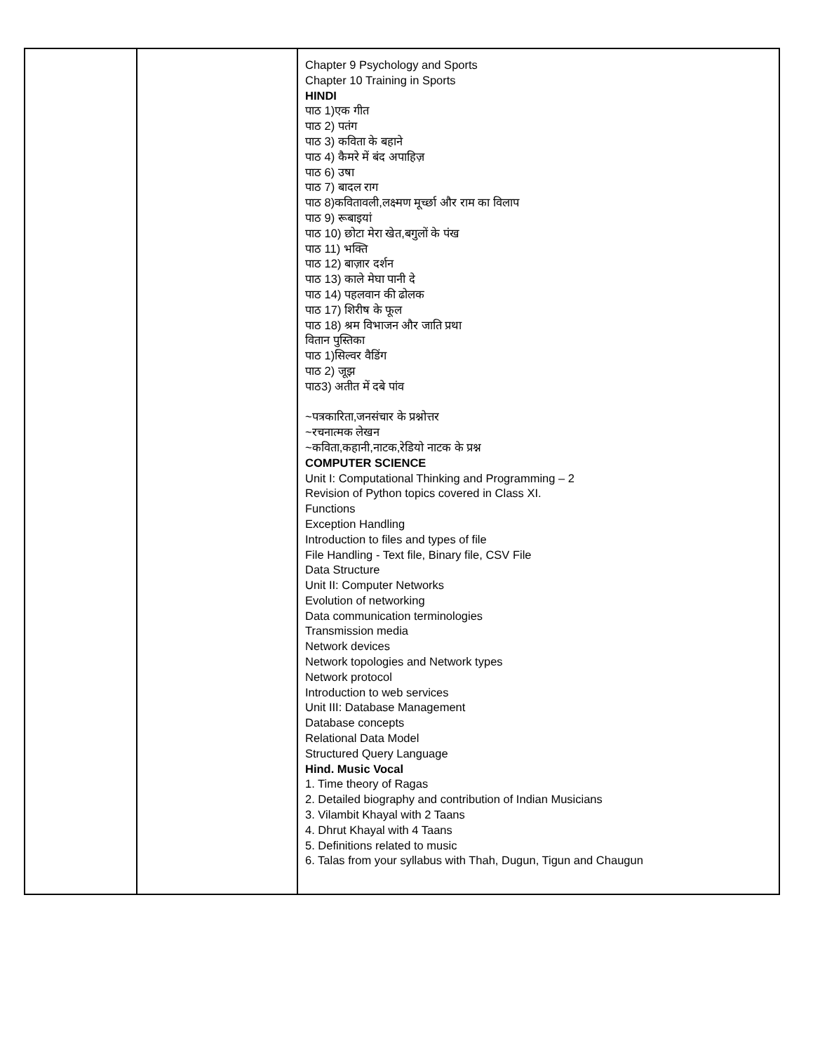| | | Chapter 9 Psychology and Sports Chapter 10 Training in Sports HINDI पाठ 1)एक गीत पाठ 2) पतंग पाठ 3) कविता के बहाने पाठ 4) कैमरे में बंद अपाहिज़ पाठ 6) उषा पाठ 7) बादल राग पाठ 8)कवितावली,लक्ष्मण मूर्च्छा और राम का विलाप पाठ 9) रूबाइयां पाठ 10) छोटा मेरा खेत,बगुलों के पंख पाठ 11) भक्ति पाठ 12) बाज़ार दर्शन पाठ 13) काले मेघा पानी दे पाठ 14) पहलवान की ढोलक पाठ 17) शिरीष के फूल पाठ 18) श्रम विभाजन और जाति प्रथा वितान पुस्तिका पाठ 1)सिल्वर वैडिंग पाठ 2) जूझ पाठ3) अतीत में दबे पांव ~पत्रकारिता,जनसंचार के प्रश्नोत्तर ~रचनात्मक लेखन ~कविता,कहानी,नाटक,रेडियो नाटक के प्रश्न COMPUTER SCIENCE Unit I: Computational Thinking and Programming – 2 Revision of Python topics covered in Class XI. Functions Exception Handling Introduction to files and types of file File Handling - Text file, Binary file, CSV File Data Structure Unit II: Computer Networks Evolution of networking Data communication terminologies Transmission media Network devices Network topologies and Network types Network protocol Introduction to web services Unit III: Database Management Database concepts Relational Data Model Structured Query Language Hind. Music Vocal 1. Time theory of Ragas 2. Detailed biography and contribution of Indian Musicians 3. Vilambit Khayal with 2 Taans 4. Dhrut Khayal with 4 Taans 5. Definitions related to music 6. Talas from your syllabus with Thah, Dugun, Tigun and Chaugun |